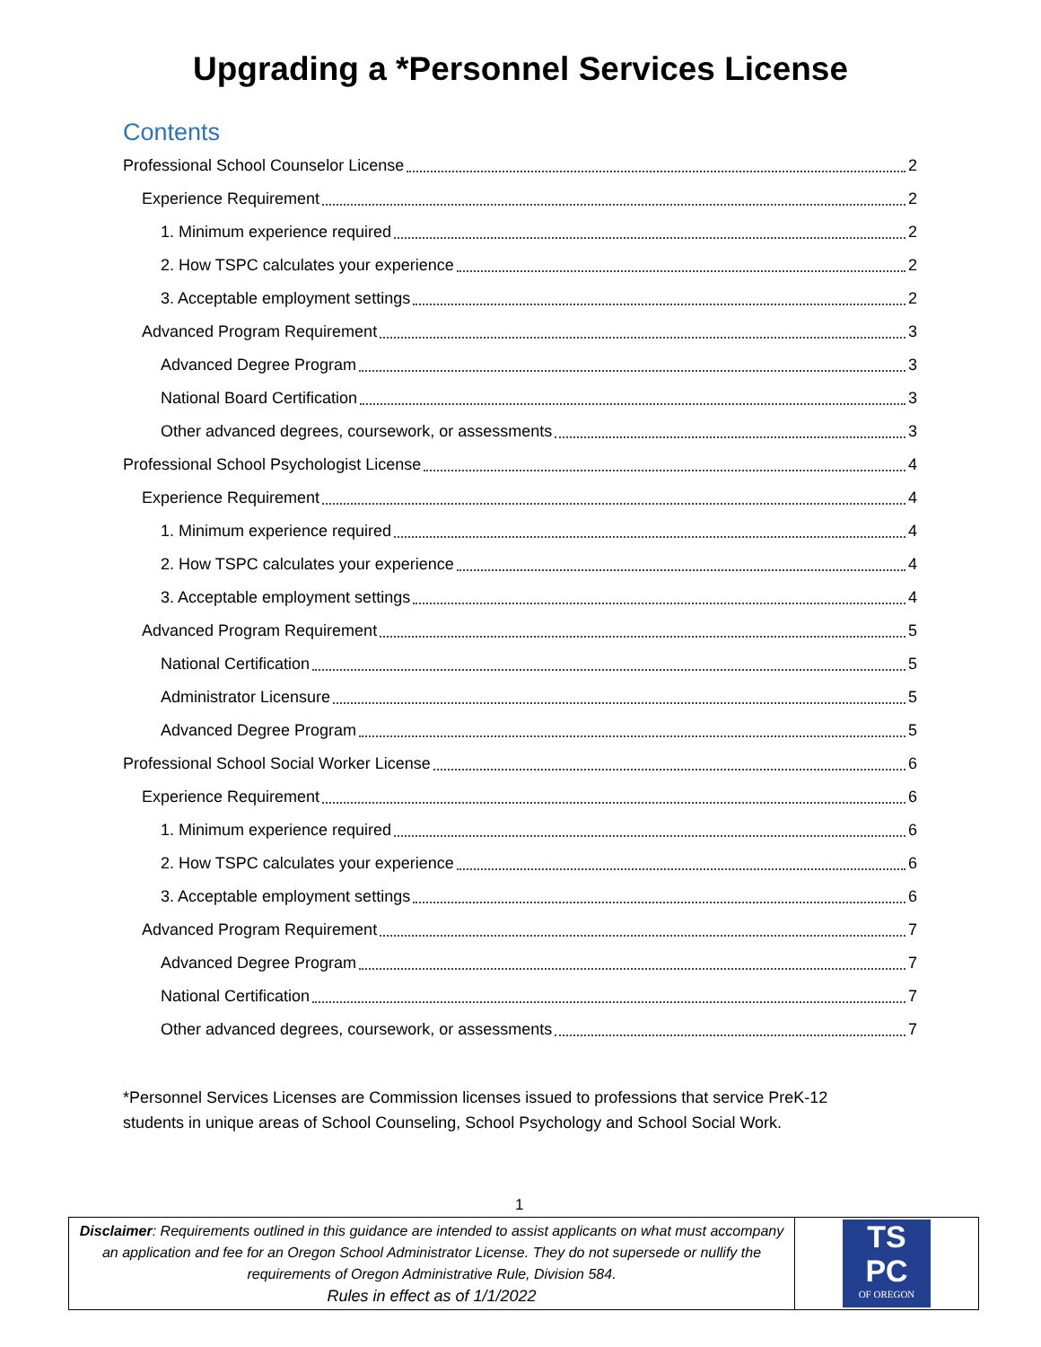Upgrading a *Personnel Services License
Contents
Professional School Counselor License 2
Experience Requirement 2
1. Minimum experience required 2
2. How TSPC calculates your experience 2
3. Acceptable employment settings 2
Advanced Program Requirement 3
Advanced Degree Program 3
National Board Certification 3
Other advanced degrees, coursework, or assessments 3
Professional School Psychologist License 4
Experience Requirement 4
1. Minimum experience required 4
2. How TSPC calculates your experience 4
3. Acceptable employment settings 4
Advanced Program Requirement 5
National Certification 5
Administrator Licensure 5
Advanced Degree Program 5
Professional School Social Worker License 6
Experience Requirement 6
1. Minimum experience required 6
2. How TSPC calculates your experience 6
3. Acceptable employment settings 6
Advanced Program Requirement 7
Advanced Degree Program 7
National Certification 7
Other advanced degrees, coursework, or assessments 7
*Personnel Services Licenses are Commission licenses issued to professions that service PreK-12 students in unique areas of School Counseling, School Psychology and School Social Work.
1
| Disclaimer : Requirements outlined in this guidance are intended to assist applicants on what must accompany an application and fee for an Oregon School Administrator License. They do not supersede or nullify the requirements of Oregon Administrative Rule, Division 584. Rules in effect as of 1/1/2022 | TS PC OF OREGON |